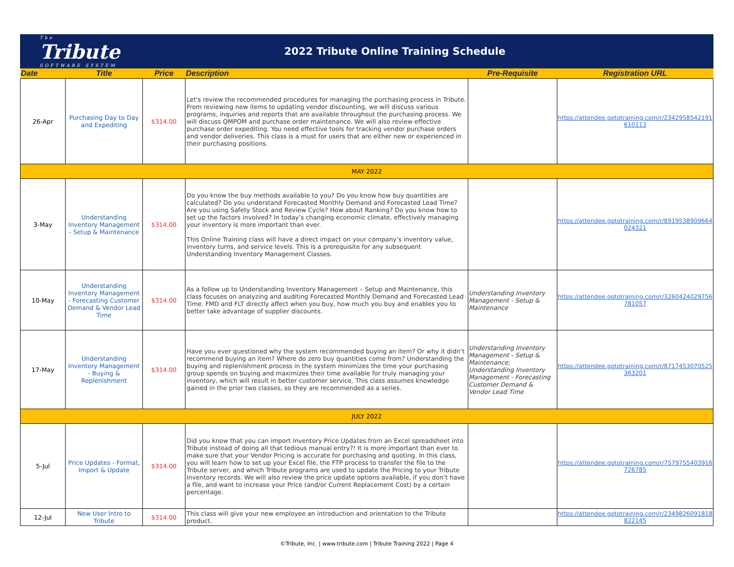The
Tribute
SOFTWARE SYSTEM
2022 Tribute Online Training Schedule
| Date | Title | Price | Description | Pre-Requisite | Registration URL |
| --- | --- | --- | --- | --- | --- |
| 26-Apr | Purchasing Day to Day and Expediting | $314.00 | Let's review the recommended procedures for managing the purchasing process in Tribute. From reviewing new items to updating vendor discounting, we will discuss various programs, inquiries and reports that are available throughout the purchasing process. We will discuss QMPOM and purchase order maintenance. We will also review effective purchase order expediting. You need effective tools for tracking vendor purchase orders and vendor deliveries. This class is a must for users that are either new or experienced in their purchasing positions. | | https://attendee.gototraining.com/r/2342958542191 610113 |
| MAY 2022 | | | | | |
| 3-May | Understanding Inventory Management - Setup & Maintenance | $314.00 | Do you know the buy methods available to you? Do you know how buy quantities are calculated? Do you understand Forecasted Monthly Demand and Forecasted Lead Time? Are you using Safety Stock and Review Cycle? How about Ranking? Do you know how to set up the factors involved? In today’s changing economic climate, effectively managing your inventory is more important than ever. This Online Training class will have a direct impact on your company’s inventory value, inventory turns, and service levels. This is a prerequisite for any subsequent Understanding Inventory Management Classes. | | https://attendee.gototraining.com/r/8919538909664 024321 |
| 10-May | Understanding Inventory Management - Forecasting Customer Demand & Vendor Lead Time | $314.00 | As a follow up to Understanding Inventory Management – Setup and Maintenance, this class focuses on analyzing and auditing Forecasted Monthly Demand and Forecasted Lead Time. FMD and FLT directly affect when you buy, how much you buy and enables you to better take advantage of supplier discounts. | Understanding Inventory Management - Setup & Maintenance | https://attendee.gototraining.com/r/3260424029756 781057 |
| 17-May | Understanding Inventory Management - Buying & Replenishment | $314.00 | Have you ever questioned why the system recommended buying an item? Or why it didn’t recommend buying an item? Where do zero buy quantities come from? Understanding the buying and replenishment process in the system minimizes the time your purchasing group spends on buying and maximizes their time available for truly managing your inventory, which will result in better customer service. This class assumes knowledge gained in the prior two classes, so they are recommended as a series. | Understanding Inventory Management - Setup & Maintenance; Understanding Inventory Management - Forecasting Customer Demand & Vendor Lead Time | https://attendee.gototraining.com/r/8717453070525 363201 |
| JULY 2022 | | | | | |
| 5-Jul | Price Updates - Format, Import & Update | $314.00 | Did you know that you can import Inventory Price Updates from an Excel spreadsheet into Tribute instead of doing all that tedious manual entry?! It is more important than ever to make sure that your Vendor Pricing is accurate for purchasing and quoting. In this class, you will learn how to set up your Excel file, the FTP process to transfer the file to the Tribute server, and which Tribute programs are used to update the Pricing to your Tribute Inventory records. We will also review the price update options available, if you don’t have a file, and want to increase your Price (and/or Current Replacement Cost) by a certain percentage. | | https://attendee.gototraining.com/r/7579755403916 726785 |
| 12-Jul | New User Intro to Tribute | $314.00 | This class will give your new employee an introduction and orientation to the Tribute product. | | https://attendee.gototraining.com/r/2349826091818 822145 |
©Tribute, Inc. | www.tribute.com | Tribute Training 2022 | Page 4